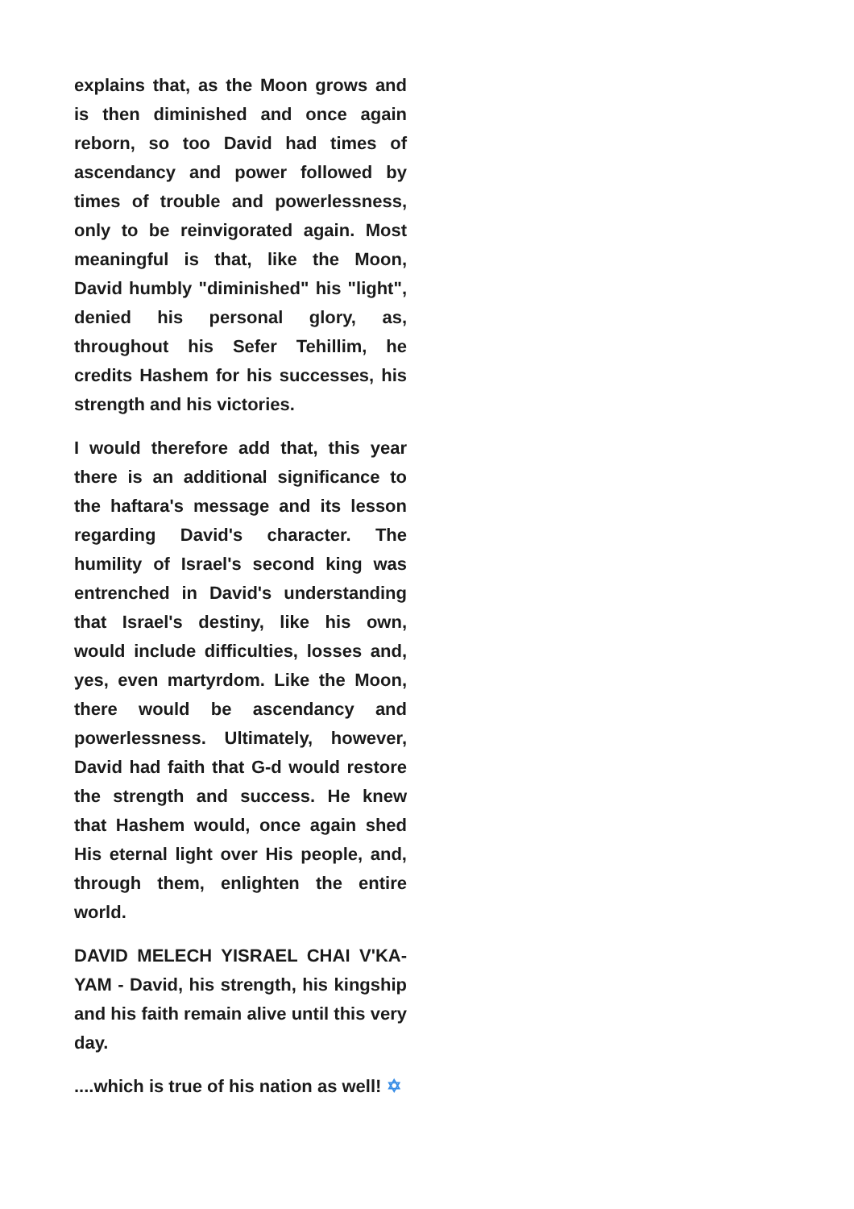explains that, as the Moon grows and is then diminished and once again reborn, so too David had times of ascendancy and power followed by times of trouble and powerlessness, only to be reinvigorated again. Most meaningful is that, like the Moon, David humbly "diminished" his "light", denied his personal glory, as, throughout his Sefer Tehillim, he credits Hashem for his successes, his strength and his victories.
I would therefore add that, this year there is an additional significance to the haftara's message and its lesson regarding David's character. The humility of Israel's second king was entrenched in David's understanding that Israel's destiny, like his own, would include difficulties, losses and, yes, even martyrdom. Like the Moon, there would be ascendancy and powerlessness. Ultimately, however, David had faith that G-d would restore the strength and success. He knew that Hashem would, once again shed His eternal light over His people, and, through them, enlighten the entire world.
DAVID MELECH YISRAEL CHAI V'KA-YAM - David, his strength, his kingship and his faith remain alive until this very day.
....which is true of his nation as well! ✡